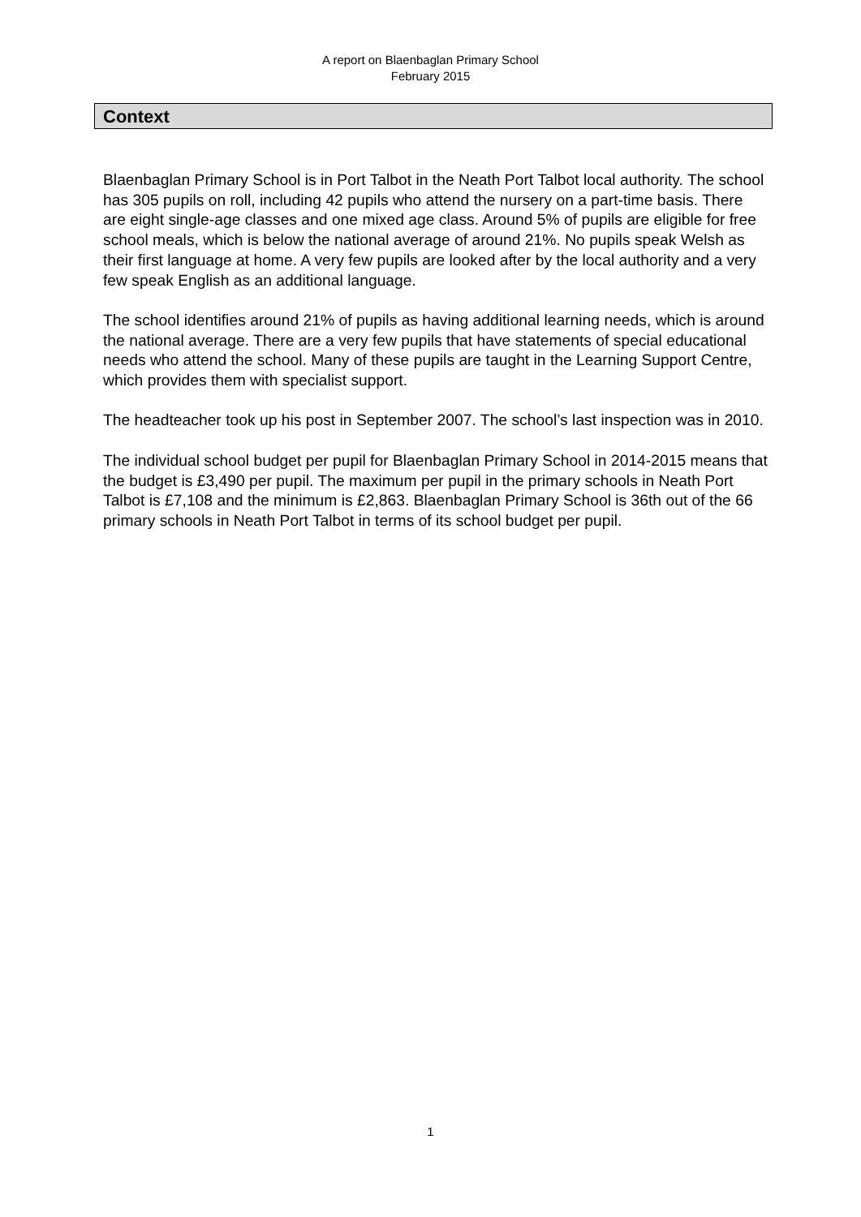A report on Blaenbaglan Primary School
February 2015
Context
Blaenbaglan Primary School is in Port Talbot in the Neath Port Talbot local authority. The school has 305 pupils on roll, including 42 pupils who attend the nursery on a part-time basis. There are eight single-age classes and one mixed age class. Around 5% of pupils are eligible for free school meals, which is below the national average of around 21%. No pupils speak Welsh as their first language at home. A very few pupils are looked after by the local authority and a very few speak English as an additional language.
The school identifies around 21% of pupils as having additional learning needs, which is around the national average. There are a very few pupils that have statements of special educational needs who attend the school. Many of these pupils are taught in the Learning Support Centre, which provides them with specialist support.
The headteacher took up his post in September 2007. The school’s last inspection was in 2010.
The individual school budget per pupil for Blaenbaglan Primary School in 2014-2015 means that the budget is £3,490 per pupil. The maximum per pupil in the primary schools in Neath Port Talbot is £7,108 and the minimum is £2,863. Blaenbaglan Primary School is 36th out of the 66 primary schools in Neath Port Talbot in terms of its school budget per pupil.
1